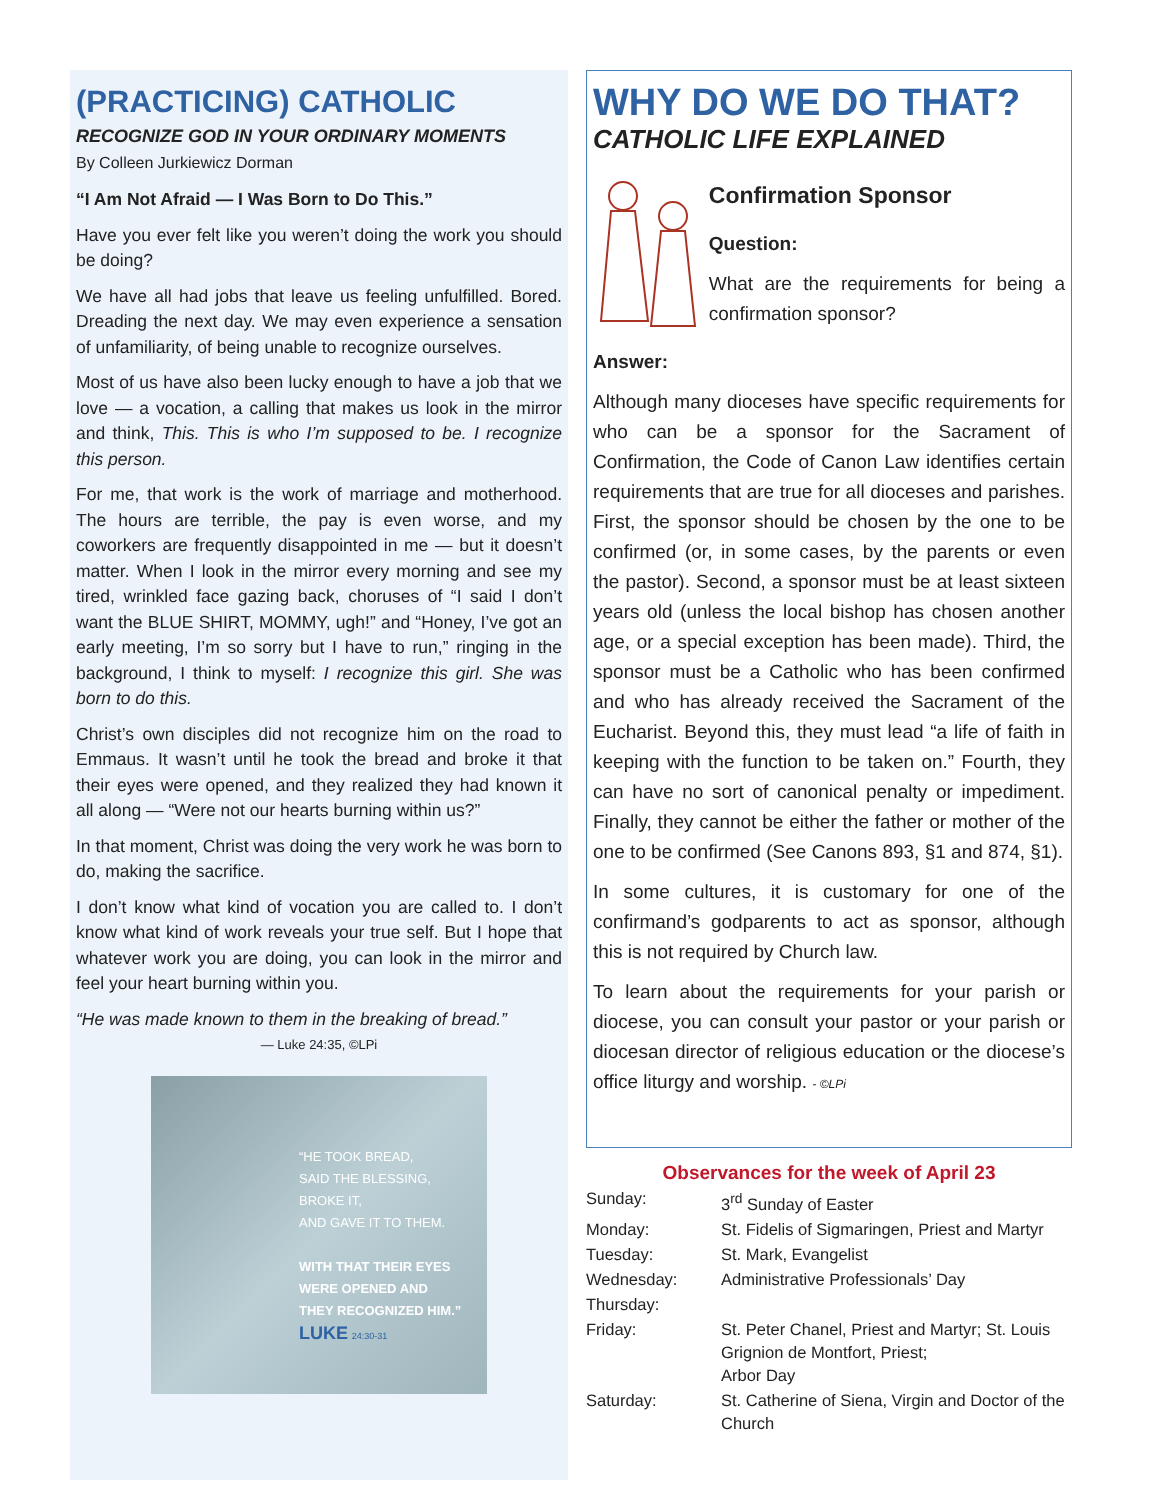(PRACTICING) CATHOLIC
RECOGNIZE GOD IN YOUR ORDINARY MOMENTS
By Colleen Jurkiewicz Dorman
“I Am Not Afraid — I Was Born to Do This.”
Have you ever felt like you weren’t doing the work you should be doing?
We have all had jobs that leave us feeling unfulfilled. Bored. Dreading the next day. We may even experience a sensation of unfamiliarity, of being unable to recognize ourselves.
Most of us have also been lucky enough to have a job that we love — a vocation, a calling that makes us look in the mirror and think, This. This is who I’m supposed to be. I recognize this person.
For me, that work is the work of marriage and motherhood. The hours are terrible, the pay is even worse, and my coworkers are frequently disappointed in me — but it doesn’t matter. When I look in the mirror every morning and see my tired, wrinkled face gazing back, choruses of “I said I don’t want the BLUE SHIRT, MOMMY, ugh!” and “Honey, I’ve got an early meeting, I’m so sorry but I have to run,” ringing in the background, I think to myself: I recognize this girl. She was born to do this.
Christ’s own disciples did not recognize him on the road to Emmaus. It wasn’t until he took the bread and broke it that their eyes were opened, and they realized they had known it all along — “Were not our hearts burning within us?”
In that moment, Christ was doing the very work he was born to do, making the sacrifice.
I don’t know what kind of vocation you are called to. I don’t know what kind of work reveals your true self. But I hope that whatever work you are doing, you can look in the mirror and feel your heart burning within you.
“He was made known to them in the breaking of bread.”
— Luke 24:35, ©LPi
“HE TOOK BREAD,
SAID THE BLESSING,
BROKE IT,
AND GAVE IT TO THEM.
WITH THAT THEIR EYES
WERE OPENED AND
THEY RECOGNIZED HIM.”
LUKE 24:30-31
WHY DO WE DO THAT?
CATHOLIC LIFE EXPLAINED
Confirmation Sponsor
Question:
What are the requirements for being a confirmation sponsor?
Answer:
Although many dioceses have specific requirements for who can be a sponsor for the Sacrament of Confirmation, the Code of Canon Law identifies certain requirements that are true for all dioceses and parishes. First, the sponsor should be chosen by the one to be confirmed (or, in some cases, by the parents or even the pastor). Second, a sponsor must be at least sixteen years old (unless the local bishop has chosen another age, or a special exception has been made). Third, the sponsor must be a Catholic who has been confirmed and who has already received the Sacrament of the Eucharist. Beyond this, they must lead “a life of faith in keeping with the function to be taken on.” Fourth, they can have no sort of canonical penalty or impediment. Finally, they cannot be either the father or mother of the one to be confirmed (See Canons 893, §1 and 874, §1).
In some cultures, it is customary for one of the confirmand’s godparents to act as sponsor, although this is not required by Church law.
To learn about the requirements for your parish or diocese, you can consult your pastor or your parish or diocesan director of religious education or the diocese’s office liturgy and worship. - ©LPi
Observances for the week of April 23
| Sunday: | 3<sup>rd</sup> Sunday of Easter |
| Monday: | St. Fidelis of Sigmaringen, Priest and Martyr |
| Tuesday: | St. Mark, Evangelist |
| Wednesday: | Administrative Professionals’ Day |
| Thursday: | |
| Friday: | St. Peter Chanel, Priest and Martyr; St. Louis Grignion de Montfort, Priest; Arbor Day |
| Saturday: | St. Catherine of Siena, Virgin and Doctor of the Church |